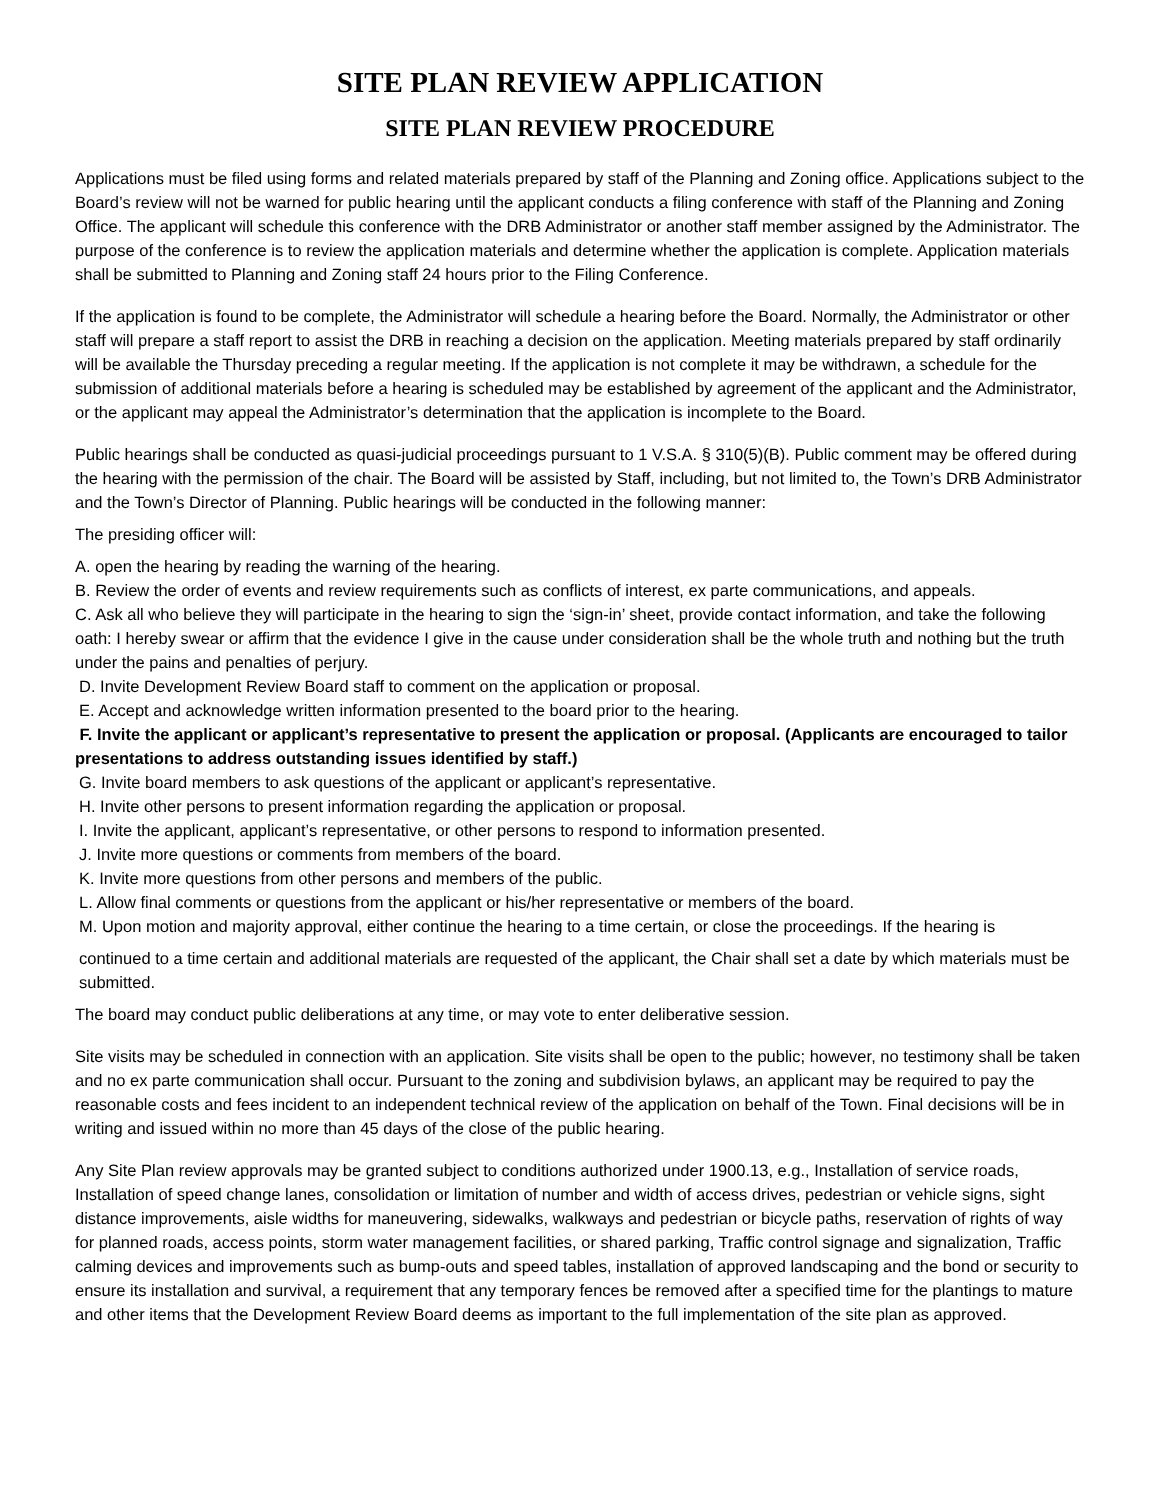SITE PLAN REVIEW APPLICATION
SITE PLAN REVIEW PROCEDURE
Applications must be filed using forms and related materials prepared by staff of the Planning and Zoning office. Applications subject to the Board’s review will not be warned for public hearing until the applicant conducts a filing conference with staff of the Planning and Zoning Office. The applicant will schedule this conference with the DRB Administrator or another staff member assigned by the Administrator. The purpose of the conference is to review the application materials and determine whether the application is complete. Application materials shall be submitted to Planning and Zoning staff 24 hours prior to the Filing Conference.
If the application is found to be complete, the Administrator will schedule a hearing before the Board. Normally, the Administrator or other staff will prepare a staff report to assist the DRB in reaching a decision on the application. Meeting materials prepared by staff ordinarily will be available the Thursday preceding a regular meeting. If the application is not complete it may be withdrawn, a schedule for the submission of additional materials before a hearing is scheduled may be established by agreement of the applicant and the Administrator, or the applicant may appeal the Administrator’s determination that the application is incomplete to the Board.
Public hearings shall be conducted as quasi-judicial proceedings pursuant to 1 V.S.A. § 310(5)(B). Public comment may be offered during the hearing with the permission of the chair. The Board will be assisted by Staff, including, but not limited to, the Town’s DRB Administrator and the Town’s Director of Planning. Public hearings will be conducted in the following manner:
The presiding officer will:
A. open the hearing by reading the warning of the hearing.
B. Review the order of events and review requirements such as conflicts of interest, ex parte communications, and appeals.
C. Ask all who believe they will participate in the hearing to sign the ‘sign-in’ sheet, provide contact information, and take the following oath: I hereby swear or affirm that the evidence I give in the cause under consideration shall be the whole truth and nothing but the truth under the pains and penalties of perjury.
D. Invite Development Review Board staff to comment on the application or proposal.
E. Accept and acknowledge written information presented to the board prior to the hearing.
F. Invite the applicant or applicant’s representative to present the application or proposal. (Applicants are encouraged to tailor presentations to address outstanding issues identified by staff.)
G. Invite board members to ask questions of the applicant or applicant’s representative.
H. Invite other persons to present information regarding the application or proposal.
I. Invite the applicant, applicant’s representative, or other persons to respond to information presented.
J. Invite more questions or comments from members of the board.
K. Invite more questions from other persons and members of the public.
L. Allow final comments or questions from the applicant or his/her representative or members of the board.
M. Upon motion and majority approval, either continue the hearing to a time certain, or close the proceedings. If the hearing is
continued to a time certain and additional materials are requested of the applicant, the Chair shall set a date by which materials must be submitted.
The board may conduct public deliberations at any time, or may vote to enter deliberative session.
Site visits may be scheduled in connection with an application. Site visits shall be open to the public; however, no testimony shall be taken and no ex parte communication shall occur. Pursuant to the zoning and subdivision bylaws, an applicant may be required to pay the reasonable costs and fees incident to an independent technical review of the application on behalf of the Town. Final decisions will be in writing and issued within no more than 45 days of the close of the public hearing.
Any Site Plan review approvals may be granted subject to conditions authorized under 1900.13, e.g., Installation of service roads, Installation of speed change lanes, consolidation or limitation of number and width of access drives, pedestrian or vehicle signs, sight distance improvements, aisle widths for maneuvering, sidewalks, walkways and pedestrian or bicycle paths, reservation of rights of way for planned roads, access points, storm water management facilities, or shared parking, Traffic control signage and signalization, Traffic calming devices and improvements such as bump-outs and speed tables, installation of approved landscaping and the bond or security to ensure its installation and survival, a requirement that any temporary fences be removed after a specified time for the plantings to mature and other items that the Development Review Board deems as important to the full implementation of the site plan as approved.